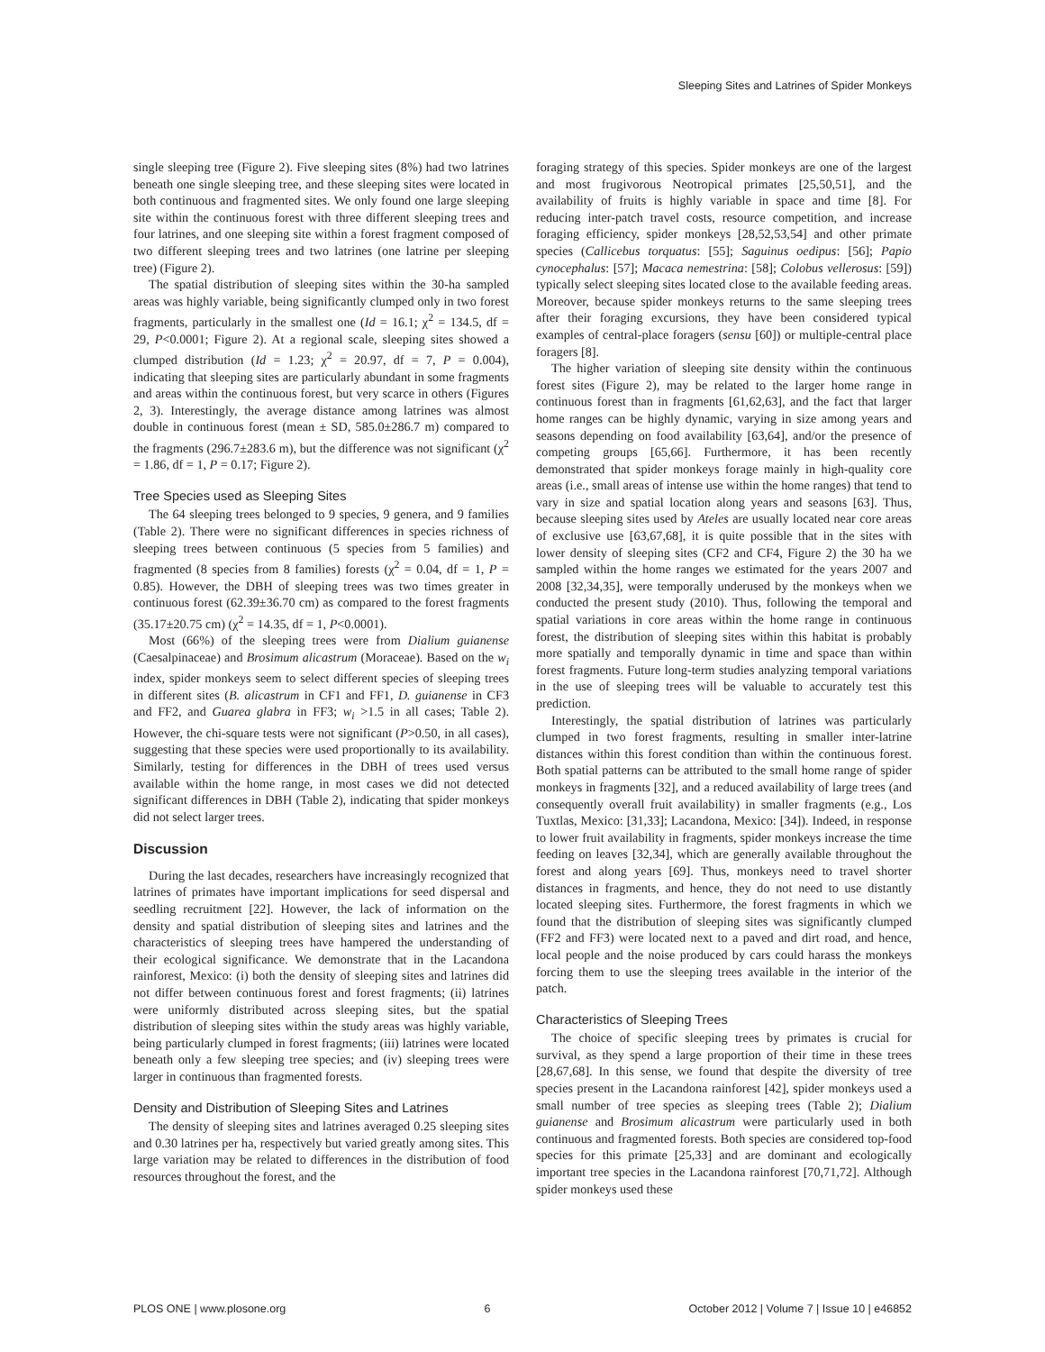Sleeping Sites and Latrines of Spider Monkeys
single sleeping tree (Figure 2). Five sleeping sites (8%) had two latrines beneath one single sleeping tree, and these sleeping sites were located in both continuous and fragmented sites. We only found one large sleeping site within the continuous forest with three different sleeping trees and four latrines, and one sleeping site within a forest fragment composed of two different sleeping trees and two latrines (one latrine per sleeping tree) (Figure 2).
The spatial distribution of sleeping sites within the 30-ha sampled areas was highly variable, being significantly clumped only in two forest fragments, particularly in the smallest one (Id = 16.1; χ<sup>2</sup> = 134.5, df = 29, P<0.0001; Figure 2). At a regional scale, sleeping sites showed a clumped distribution (Id = 1.23; χ<sup>2</sup> = 20.97, df = 7, P = 0.004), indicating that sleeping sites are particularly abundant in some fragments and areas within the continuous forest, but very scarce in others (Figures 2, 3). Interestingly, the average distance among latrines was almost double in continuous forest (mean ± SD, 585.0±286.7 m) compared to the fragments (296.7±283.6 m), but the difference was not significant (χ<sup>2</sup> = 1.86, df = 1, P = 0.17; Figure 2).
Tree Species used as Sleeping Sites
The 64 sleeping trees belonged to 9 species, 9 genera, and 9 families (Table 2). There were no significant differences in species richness of sleeping trees between continuous (5 species from 5 families) and fragmented (8 species from 8 families) forests (χ<sup>2</sup> = 0.04, df = 1, P = 0.85). However, the DBH of sleeping trees was two times greater in continuous forest (62.39±36.70 cm) as compared to the forest fragments (35.17±20.75 cm) (χ<sup>2</sup> = 14.35, df = 1, P<0.0001).
Most (66%) of the sleeping trees were from Dialium guianense (Caesalpinaceae) and Brosimum alicastrum (Moraceae). Based on the w<sub>i</sub> index, spider monkeys seem to select different species of sleeping trees in different sites (B. alicastrum in CF1 and FF1, D. guianense in CF3 and FF2, and Guarea glabra in FF3; w<sub>i</sub> >1.5 in all cases; Table 2). However, the chi-square tests were not significant (P>0.50, in all cases), suggesting that these species were used proportionally to its availability. Similarly, testing for differences in the DBH of trees used versus available within the home range, in most cases we did not detected significant differences in DBH (Table 2), indicating that spider monkeys did not select larger trees.
Discussion
During the last decades, researchers have increasingly recognized that latrines of primates have important implications for seed dispersal and seedling recruitment [22]. However, the lack of information on the density and spatial distribution of sleeping sites and latrines and the characteristics of sleeping trees have hampered the understanding of their ecological significance. We demonstrate that in the Lacandona rainforest, Mexico: (i) both the density of sleeping sites and latrines did not differ between continuous forest and forest fragments; (ii) latrines were uniformly distributed across sleeping sites, but the spatial distribution of sleeping sites within the study areas was highly variable, being particularly clumped in forest fragments; (iii) latrines were located beneath only a few sleeping tree species; and (iv) sleeping trees were larger in continuous than fragmented forests.
Density and Distribution of Sleeping Sites and Latrines
The density of sleeping sites and latrines averaged 0.25 sleeping sites and 0.30 latrines per ha, respectively but varied greatly among sites. This large variation may be related to differences in the distribution of food resources throughout the forest, and the
foraging strategy of this species. Spider monkeys are one of the largest and most frugivorous Neotropical primates [25,50,51], and the availability of fruits is highly variable in space and time [8]. For reducing inter-patch travel costs, resource competition, and increase foraging efficiency, spider monkeys [28,52,53,54] and other primate species (Callicebus torquatus: [55]; Saguinus oedipus: [56]; Papio cynocephalus: [57]; Macaca nemestrina: [58]; Colobus vellerosus: [59]) typically select sleeping sites located close to the available feeding areas. Moreover, because spider monkeys returns to the same sleeping trees after their foraging excursions, they have been considered typical examples of central-place foragers (sensu [60]) or multiple-central place foragers [8].
The higher variation of sleeping site density within the continuous forest sites (Figure 2), may be related to the larger home range in continuous forest than in fragments [61,62,63], and the fact that larger home ranges can be highly dynamic, varying in size among years and seasons depending on food availability [63,64], and/or the presence of competing groups [65,66]. Furthermore, it has been recently demonstrated that spider monkeys forage mainly in high-quality core areas (i.e., small areas of intense use within the home ranges) that tend to vary in size and spatial location along years and seasons [63]. Thus, because sleeping sites used by Ateles are usually located near core areas of exclusive use [63,67,68], it is quite possible that in the sites with lower density of sleeping sites (CF2 and CF4, Figure 2) the 30 ha we sampled within the home ranges we estimated for the years 2007 and 2008 [32,34,35], were temporally underused by the monkeys when we conducted the present study (2010). Thus, following the temporal and spatial variations in core areas within the home range in continuous forest, the distribution of sleeping sites within this habitat is probably more spatially and temporally dynamic in time and space than within forest fragments. Future long-term studies analyzing temporal variations in the use of sleeping trees will be valuable to accurately test this prediction.
Interestingly, the spatial distribution of latrines was particularly clumped in two forest fragments, resulting in smaller inter-latrine distances within this forest condition than within the continuous forest. Both spatial patterns can be attributed to the small home range of spider monkeys in fragments [32], and a reduced availability of large trees (and consequently overall fruit availability) in smaller fragments (e.g., Los Tuxtlas, Mexico: [31,33]; Lacandona, Mexico: [34]). Indeed, in response to lower fruit availability in fragments, spider monkeys increase the time feeding on leaves [32,34], which are generally available throughout the forest and along years [69]. Thus, monkeys need to travel shorter distances in fragments, and hence, they do not need to use distantly located sleeping sites. Furthermore, the forest fragments in which we found that the distribution of sleeping sites was significantly clumped (FF2 and FF3) were located next to a paved and dirt road, and hence, local people and the noise produced by cars could harass the monkeys forcing them to use the sleeping trees available in the interior of the patch.
Characteristics of Sleeping Trees
The choice of specific sleeping trees by primates is crucial for survival, as they spend a large proportion of their time in these trees [28,67,68]. In this sense, we found that despite the diversity of tree species present in the Lacandona rainforest [42], spider monkeys used a small number of tree species as sleeping trees (Table 2); Dialium guianense and Brosimum alicastrum were particularly used in both continuous and fragmented forests. Both species are considered top-food species for this primate [25,33] and are dominant and ecologically important tree species in the Lacandona rainforest [70,71,72]. Although spider monkeys used these
PLOS ONE | www.plosone.org 6 October 2012 | Volume 7 | Issue 10 | e46852